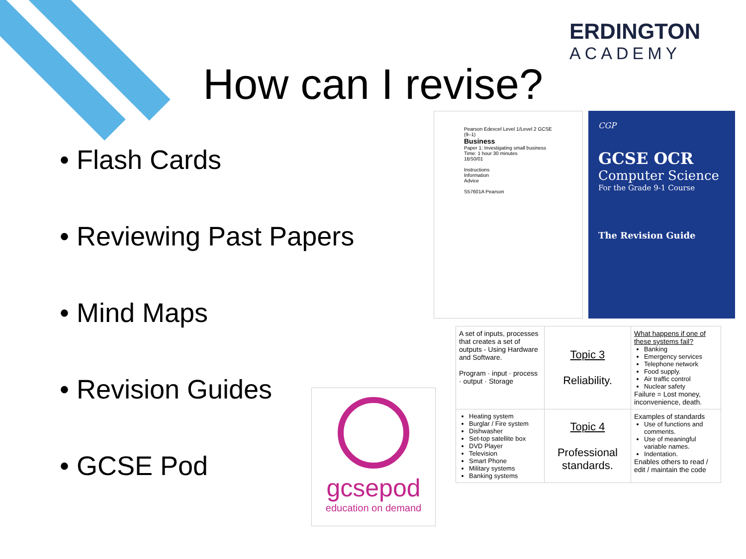ERDINGTON
ACADEMY
How can I revise?
• Flash Cards
• Reviewing Past Papers
• Mind Maps
• Revision Guides
• GCSE Pod
Pearson Edexcel Level 1/Level 2 GCSE (9–1)
Business
Paper 1: Investigating small business
Time: 1 hour 30 minutes
1BS0/01
Instructions
Information
Advice
S57601A Pearson
CGP
GCSE OCR
Computer Science
For the Grade 9-1 Course
The Revision Guide
gcsepod
education on demand
| A set of inputs, processes that creates a set of outputs - Using Hardware and Software. Program · input · process · output · Storage | Topic 3 Reliability. | What happens if one of these systems fail? Banking Emergency services Telephone network Food supply. Air traffic control Nuclear safety Failure = Lost money, inconvenience, death. |
| Heating system Burglar / Fire system Dishwasher Set-top satellite box DVD Player Television Smart Phone Military systems Banking systems | Topic 4 Professional standards. | Examples of standards Use of functions and comments. Use of meaningful variable names. Indentation. Enables others to read / edit / maintain the code |